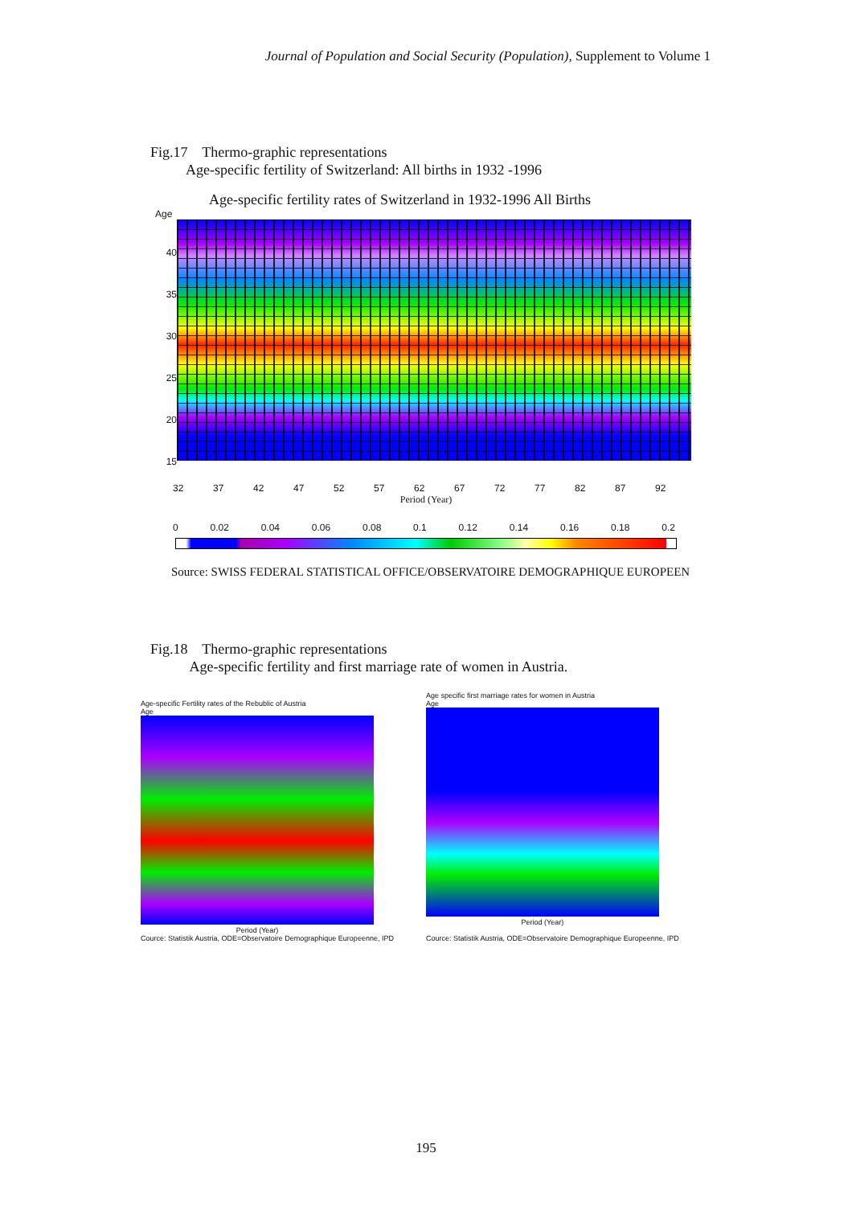Journal of Population and Social Security (Population), Supplement to Volume 1
Fig.17 Thermo-graphic representations
Age-specific fertility of Switzerland: All births in 1932 -1996
Age-specific fertility rates of Switzerland in 1932-1996 All Births
Age
40
35
30
25
20
15
32 37 42 47 52 57 62 67 72 77 82 87 92
Period (Year)
0 0.02 0.04 0.06 0.08 0.1 0.12 0.14 0.16 0.18 0.2
Source: SWISS FEDERAL STATISTICAL OFFICE/OBSERVATOIRE DEMOGRAPHIQUE EUROPEEN
Fig.18 Thermo-graphic representations
Age-specific fertility and first marriage rate of women in Austria.
Age-specific Fertility rates of the Rebublic of Austria
Age
Period (Year)
Cource: Statistik Austria, ODE=Observatoire Demographique Europeenne, IPD
Age specific first marriage rates for women in Austria
Age
Period (Year)
Cource: Statistik Austria, ODE=Observatoire Demographique Europeenne, IPD
195